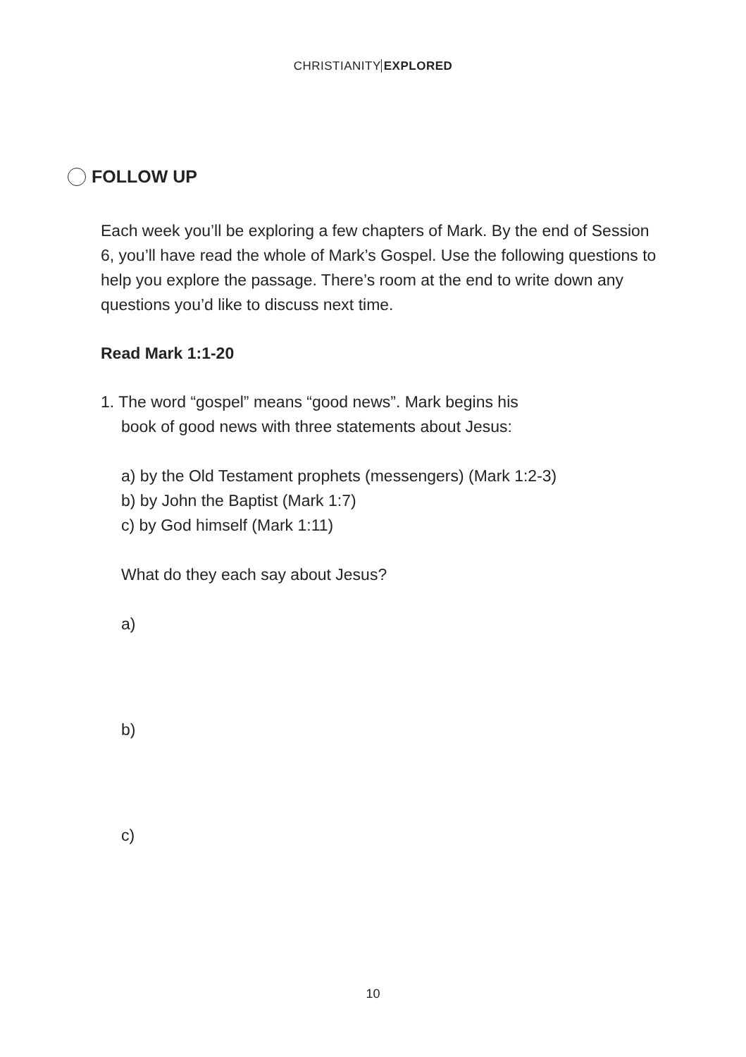CHRISTIANITY EXPLORED
FOLLOW UP
Each week you’ll be exploring a few chapters of Mark. By the end of Session 6, you’ll have read the whole of Mark’s Gospel. Use the following questions to help you explore the passage. There’s room at the end to write down any questions you’d like to discuss next time.
Read Mark 1:1-20
1. The word “gospel” means “good news”. Mark begins his
book of good news with three statements about Jesus:
a) by the Old Testament prophets (messengers) (Mark 1:2-3)
b) by John the Baptist (Mark 1:7)
c) by God himself (Mark 1:11)
What do they each say about Jesus?
a)
b)
c)
10